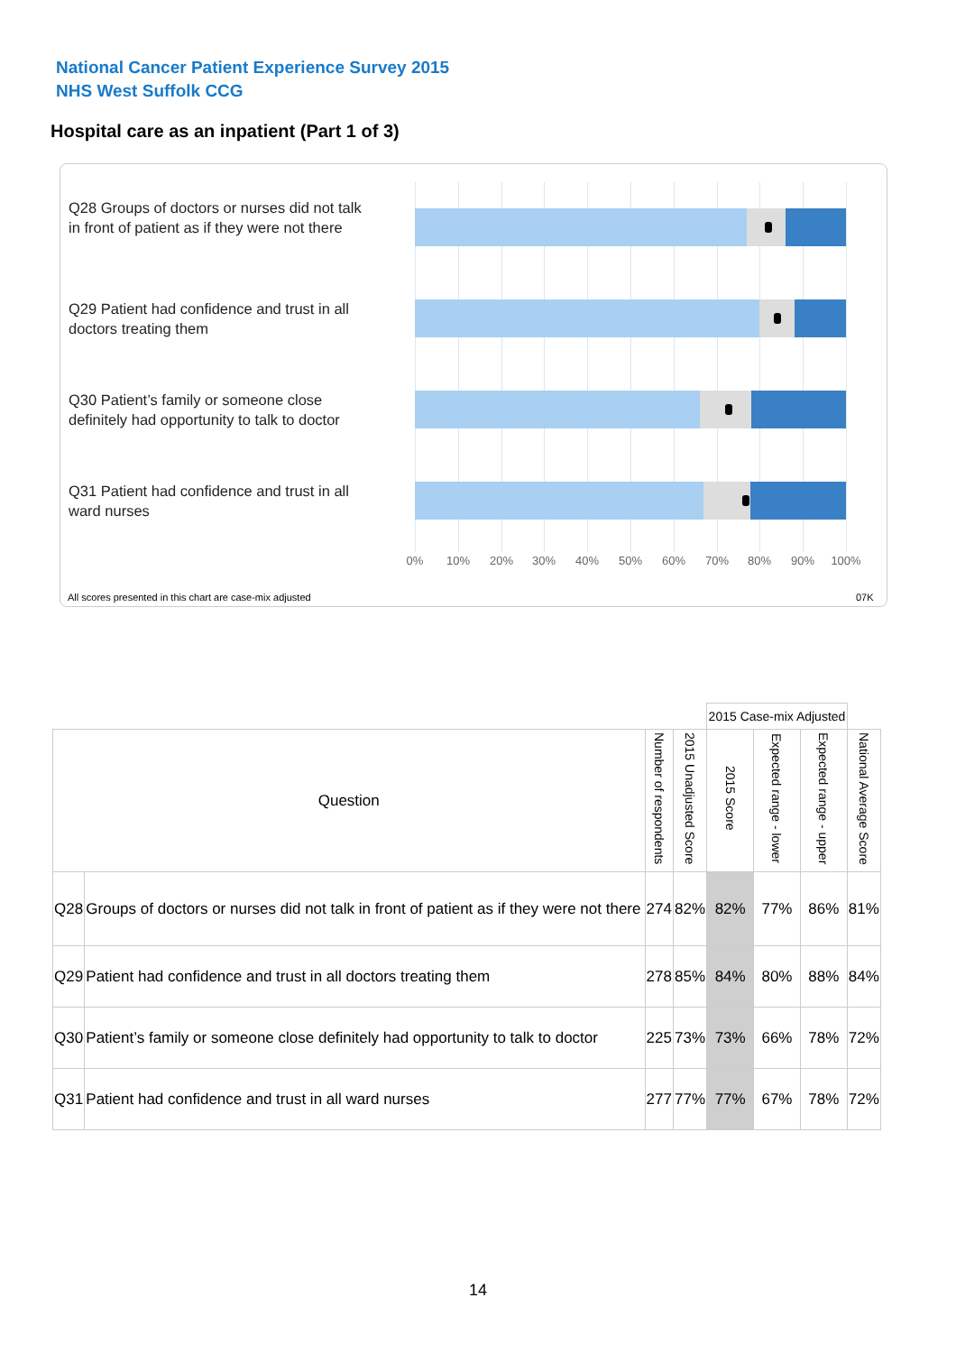National Cancer Patient Experience Survey 2015
NHS West Suffolk CCG
Hospital care as an inpatient (Part 1 of 3)
Q28 Groups of doctors or nurses did not talk in front of patient as if they were not there
Q29 Patient had confidence and trust in all doctors treating them
Q30 Patient’s family or someone close definitely had opportunity to talk to doctor
Q31 Patient had confidence and trust in all ward nurses
0% 10% 20% 30% 40% 50% 60% 70% 80% 90% 100%
All scores presented in this chart are case-mix adjusted
07K
| | | | | 2015 Case-mix Adjusted | | | |
| Question | | Number of respondents | 2015 Unadjusted Score | 2015 Score | Expected range - lower | Expected range - upper | National Average Score |
| Q28 | Groups of doctors or nurses did not talk in front of patient as if they were not there | 274 | 82% | 82% | 77% | 86% | 81% |
| Q29 | Patient had confidence and trust in all doctors treating them | 278 | 85% | 84% | 80% | 88% | 84% |
| Q30 | Patient’s family or someone close definitely had opportunity to talk to doctor | 225 | 73% | 73% | 66% | 78% | 72% |
| Q31 | Patient had confidence and trust in all ward nurses | 277 | 77% | 77% | 67% | 78% | 72% |
14